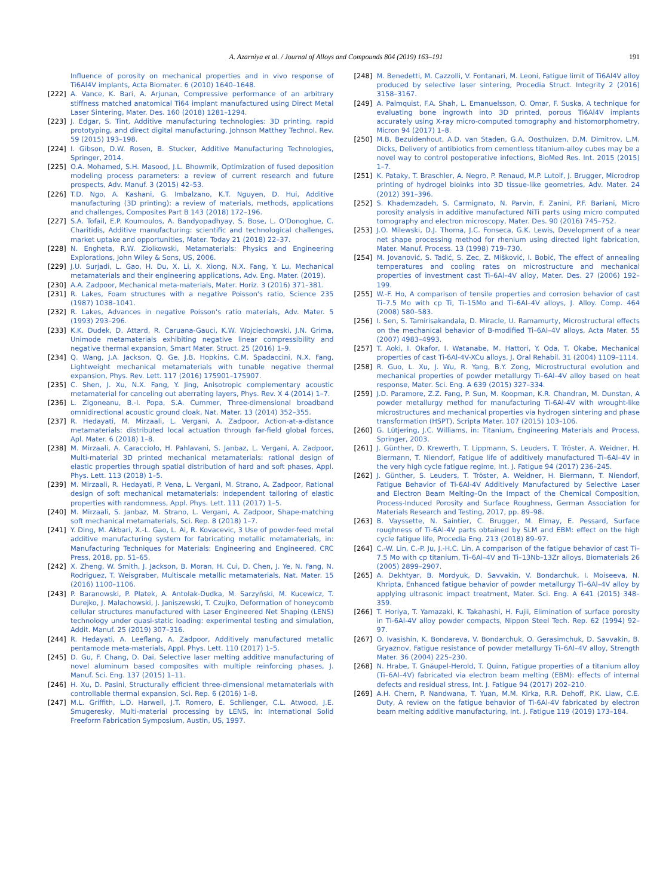A. Azarniya et al. / Journal of Alloys and Compounds 804 (2019) 163–191 191
Influence of porosity on mechanical properties and in vivo response of Ti6Al4V implants, Acta Biomater. 6 (2010) 1640–1648.
[222] A. Vance, K. Bari, A. Arjunan, Compressive performance of an arbitrary stiffness matched anatomical Ti64 implant manufactured using Direct Metal Laser Sintering, Mater. Des. 160 (2018) 1281–1294.
[223] J. Edgar, S. Tint, Additive manufacturing technologies: 3D printing, rapid prototyping, and direct digital manufacturing, Johnson Matthey Technol. Rev. 59 (2015) 193–198.
[224] I. Gibson, D.W. Rosen, B. Stucker, Additive Manufacturing Technologies, Springer, 2014.
[225] O.A. Mohamed, S.H. Masood, J.L. Bhowmik, Optimization of fused deposition modeling process parameters: a review of current research and future prospects, Adv. Manuf. 3 (2015) 42–53.
[226] T.D. Ngo, A. Kashani, G. Imbalzano, K.T. Nguyen, D. Hui, Additive manufacturing (3D printing): a review of materials, methods, applications and challenges, Composites Part B 143 (2018) 172–196.
[227] S.A. Tofail, E.P. Koumoulos, A. Bandyopadhyay, S. Bose, L. O'Donoghue, C. Charitidis, Additive manufacturing: scientific and technological challenges, market uptake and opportunities, Mater. Today 21 (2018) 22–37.
[228] N. Engheta, R.W. Ziolkowski, Metamaterials: Physics and Engineering Explorations, John Wiley & Sons, US, 2006.
[229] J.U. Surjadi, L. Gao, H. Du, X. Li, X. Xiong, N.X. Fang, Y. Lu, Mechanical metamaterials and their engineering applications, Adv. Eng. Mater. (2019).
[230] A.A. Zadpoor, Mechanical meta-materials, Mater. Horiz. 3 (2016) 371–381.
[231] R. Lakes, Foam structures with a negative Poisson's ratio, Science 235 (1987) 1038–1041.
[232] R. Lakes, Advances in negative Poisson's ratio materials, Adv. Mater. 5 (1993) 293–296.
[233] K.K. Dudek, D. Attard, R. Caruana-Gauci, K.W. Wojciechowski, J.N. Grima, Unimode metamaterials exhibiting negative linear compressibility and negative thermal expansion, Smart Mater. Struct. 25 (2016) 1–9.
[234] Q. Wang, J.A. Jackson, Q. Ge, J.B. Hopkins, C.M. Spadaccini, N.X. Fang, Lightweight mechanical metamaterials with tunable negative thermal expansion, Phys. Rev. Lett. 117 (2016) 175901–175907.
[235] C. Shen, J. Xu, N.X. Fang, Y. Jing, Anisotropic complementary acoustic metamaterial for canceling out aberrating layers, Phys. Rev. X 4 (2014) 1–7.
[236] L. Zigoneanu, B.-I. Popa, S.A. Cummer, Three-dimensional broadband omnidirectional acoustic ground cloak, Nat. Mater. 13 (2014) 352–355.
[237] R. Hedayati, M. Mirzaali, L. Vergani, A. Zadpoor, Action-at-a-distance metamaterials: distributed local actuation through far-field global forces, Apl. Mater. 6 (2018) 1–8.
[238] M. Mirzaali, A. Caracciolo, H. Pahlavani, S. Janbaz, L. Vergani, A. Zadpoor, Multi-material 3D printed mechanical metamaterials: rational design of elastic properties through spatial distribution of hard and soft phases, Appl. Phys. Lett. 113 (2018) 1–5.
[239] M. Mirzaali, R. Hedayati, P. Vena, L. Vergani, M. Strano, A. Zadpoor, Rational design of soft mechanical metamaterials: independent tailoring of elastic properties with randomness, Appl. Phys. Lett. 111 (2017) 1–5.
[240] M. Mirzaali, S. Janbaz, M. Strano, L. Vergani, A. Zadpoor, Shape-matching soft mechanical metamaterials, Sci. Rep. 8 (2018) 1–7.
[241] Y. Ding, M. Akbari, X.-L. Gao, L. Ai, R. Kovacevic, 3 Use of powder-feed metal additive manufacturing system for fabricating metallic metamaterials, in: Manufacturing Techniques for Materials: Engineering and Engineered, CRC Press, 2018, pp. 51–65.
[242] X. Zheng, W. Smith, J. Jackson, B. Moran, H. Cui, D. Chen, J. Ye, N. Fang, N. Rodriguez, T. Weisgraber, Multiscale metallic metamaterials, Nat. Mater. 15 (2016) 1100–1106.
[243] P. Baranowski, P. Płatek, A. Antolak-Dudka, M. Sarzyński, M. Kucewicz, T. Durejko, J. Małachowski, J. Janiszewski, T. Czujko, Deformation of honeycomb cellular structures manufactured with Laser Engineered Net Shaping (LENS) technology under quasi-static loading: experimental testing and simulation, Addit. Manuf. 25 (2019) 307–316.
[244] R. Hedayati, A. Leeflang, A. Zadpoor, Additively manufactured metallic pentamode meta-materials, Appl. Phys. Lett. 110 (2017) 1–5.
[245] D. Gu, F. Chang, D. Dai, Selective laser melting additive manufacturing of novel aluminum based composites with multiple reinforcing phases, J. Manuf. Sci. Eng. 137 (2015) 1–11.
[246] H. Xu, D. Pasini, Structurally efficient three-dimensional metamaterials with controllable thermal expansion, Sci. Rep. 6 (2016) 1–8.
[247] M.L. Griffith, L.D. Harwell, J.T. Romero, E. Schlienger, C.L. Atwood, J.E. Smugeresky, Multi-material processing by LENS, in: International Solid Freeform Fabrication Symposium, Austin, US, 1997.
[248] M. Benedetti, M. Cazzolli, V. Fontanari, M. Leoni, Fatigue limit of Ti6Al4V alloy produced by selective laser sintering, Procedia Struct. Integrity 2 (2016) 3158–3167.
[249] A. Palmquist, F.A. Shah, L. Emanuelsson, O. Omar, F. Suska, A technique for evaluating bone ingrowth into 3D printed, porous Ti6Al4V implants accurately using X-ray micro-computed tomography and histomorphometry, Micron 94 (2017) 1–8.
[250] M.B. Bezuidenhout, A.D. van Staden, G.A. Oosthuizen, D.M. Dimitrov, L.M. Dicks, Delivery of antibiotics from cementless titanium-alloy cubes may be a novel way to control postoperative infections, BioMed Res. Int. 2015 (2015) 1–7.
[251] K. Pataky, T. Braschler, A. Negro, P. Renaud, M.P. Lutolf, J. Brugger, Microdrop printing of hydrogel bioinks into 3D tissue-like geometries, Adv. Mater. 24 (2012) 391–396.
[252] S. Khademzadeh, S. Carmignato, N. Parvin, F. Zanini, P.F. Bariani, Micro porosity analysis in additive manufactured NiTi parts using micro computed tomography and electron microscopy, Mater. Des. 90 (2016) 745–752.
[253] J.O. Milewski, D.J. Thoma, J.C. Fonseca, G.K. Lewis, Development of a near net shape processing method for rhenium using directed light fabrication, Mater. Manuf. Process. 13 (1998) 719–730.
[254] M. Jovanović, S. Tadić, S. Zec, Z. Mišković, I. Bobić, The effect of annealing temperatures and cooling rates on microstructure and mechanical properties of investment cast Ti–6Al–4V alloy, Mater. Des. 27 (2006) 192–199.
[255] W.-F. Ho, A comparison of tensile properties and corrosion behavior of cast Ti–7.5 Mo with cp Ti, Ti–15Mo and Ti–6Al–4V alloys, J. Alloy. Comp. 464 (2008) 580–583.
[256] I. Sen, S. Tamirisakandala, D. Miracle, U. Ramamurty, Microstructural effects on the mechanical behavior of B-modified Ti–6Al–4V alloys, Acta Mater. 55 (2007) 4983–4993.
[257] T. Aoki, I. Okafor, I. Watanabe, M. Hattori, Y. Oda, T. Okabe, Mechanical properties of cast Ti-6Al-4V-XCu alloys, J. Oral Rehabil. 31 (2004) 1109–1114.
[258] R. Guo, L. Xu, J. Wu, R. Yang, B.Y. Zong, Microstructural evolution and mechanical properties of powder metallurgy Ti–6Al–4V alloy based on heat response, Mater. Sci. Eng. A 639 (2015) 327–334.
[259] J.D. Paramore, Z.Z. Fang, P. Sun, M. Koopman, K.R. Chandran, M. Dunstan, A powder metallurgy method for manufacturing Ti-6Al-4V with wrought-like microstructures and mechanical properties via hydrogen sintering and phase transformation (HSPT), Scripta Mater. 107 (2015) 103–106.
[260] G. Lütjering, J.C. Williams, in: Titanium, Engineering Materials and Process, Springer, 2003.
[261] J. Günther, D. Krewerth, T. Lippmann, S. Leuders, T. Tröster, A. Weidner, H. Biermann, T. Niendorf, Fatigue life of additively manufactured Ti–6Al–4V in the very high cycle fatigue regime, Int. J. Fatigue 94 (2017) 236–245.
[262] J. Günther, S. Leuders, T. Tröster, A. Weidner, H. Biermann, T. Niendorf, Fatigue Behavior of Ti-6Al-4V Additively Manufactured by Selective Laser and Electron Beam Melting–On the Impact of the Chemical Composition, Process-Induced Porosity and Surface Roughness, German Association for Materials Research and Testing, 2017, pp. 89–98.
[263] B. Vayssette, N. Saintier, C. Brugger, M. Elmay, E. Pessard, Surface roughness of Ti-6Al-4V parts obtained by SLM and EBM: effect on the high cycle fatigue life, Procedia Eng. 213 (2018) 89–97.
[264] C.-W. Lin, C.-P. Ju, J.-H.C. Lin, A comparison of the fatigue behavior of cast Ti–7.5 Mo with cp titanium, Ti–6Al–4V and Ti–13Nb–13Zr alloys, Biomaterials 26 (2005) 2899–2907.
[265] A. Dekhtyar, B. Mordyuk, D. Savvakin, V. Bondarchuk, I. Moiseeva, N. Khripta, Enhanced fatigue behavior of powder metallurgy Ti–6Al–4V alloy by applying ultrasonic impact treatment, Mater. Sci. Eng. A 641 (2015) 348–359.
[266] T. Horiya, T. Yamazaki, K. Takahashi, H. Fujii, Elimination of surface porosity in Ti-6Al-4V alloy powder compacts, Nippon Steel Tech. Rep. 62 (1994) 92–97.
[267] O. Ivasishin, K. Bondareva, V. Bondarchuk, O. Gerasimchuk, D. Savvakin, B. Gryaznov, Fatigue resistance of powder metallurgy Ti–6Al–4V alloy, Strength Mater. 36 (2004) 225–230.
[268] N. Hrabe, T. Gnäupel-Herold, T. Quinn, Fatigue properties of a titanium alloy (Ti–6Al–4V) fabricated via electron beam melting (EBM): effects of internal defects and residual stress, Int. J. Fatigue 94 (2017) 202–210.
[269] A.H. Chern, P. Nandwana, T. Yuan, M.M. Kirka, R.R. Dehoff, P.K. Liaw, C.E. Duty, A review on the fatigue behavior of Ti-6Al-4V fabricated by electron beam melting additive manufacturing, Int. J. Fatigue 119 (2019) 173–184.